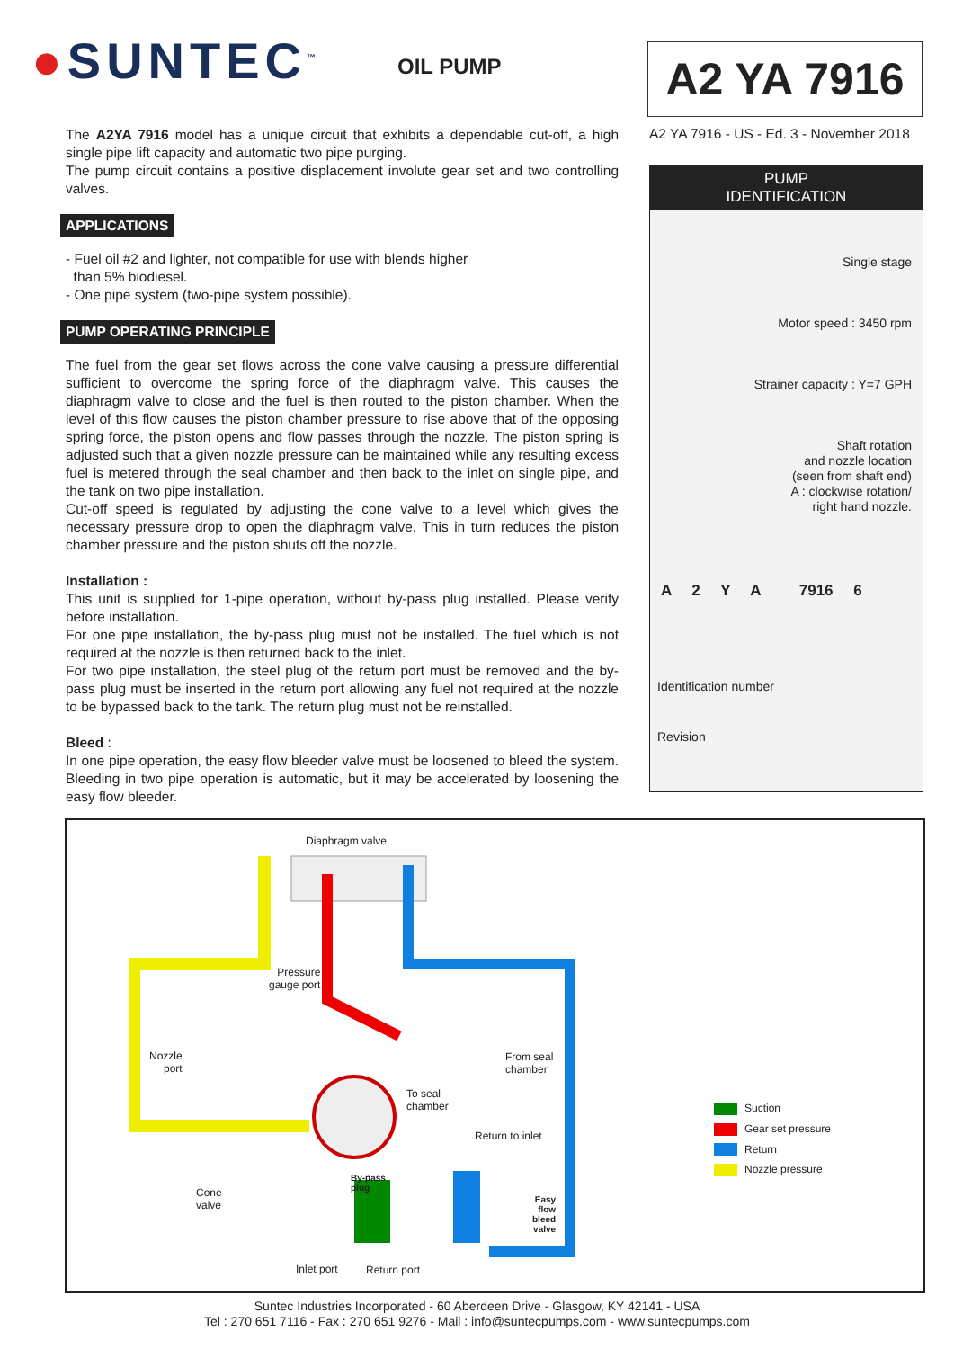●SUNTEC<sup>™</sup> OIL PUMP A2 YA 7916
A2 YA 7916 - US - Ed. 3 - November 2018
The A2YA 7916 model has a unique circuit that exhibits a dependable cut-off, a high single pipe lift capacity and automatic two pipe purging.
The pump circuit contains a positive displacement involute gear set and two controlling valves.
APPLICATIONS
- Fuel oil #2 and lighter, not compatible for use with blends higher
than 5% biodiesel.
- One pipe system (two-pipe system possible).
PUMP OPERATING PRINCIPLE
The fuel from the gear set flows across the cone valve causing a pressure differential sufficient to overcome the spring force of the diaphragm valve. This causes the diaphragm valve to close and the fuel is then routed to the piston chamber. When the level of this flow causes the piston chamber pressure to rise above that of the opposing spring force, the piston opens and flow passes through the nozzle. The piston spring is adjusted such that a given nozzle pressure can be maintained while any resulting excess fuel is metered through the seal chamber and then back to the inlet on single pipe, and the tank on two pipe installation.
Cut-off speed is regulated by adjusting the cone valve to a level which gives the necessary pressure drop to open the diaphragm valve. This in turn reduces the piston chamber pressure and the piston shuts off the nozzle.
Installation :
This unit is supplied for 1-pipe operation, without by-pass plug installed. Please verify before installation.
For one pipe installation, the by-pass plug must not be installed. The fuel which is not required at the nozzle is then returned back to the inlet.
For two pipe installation, the steel plug of the return port must be removed and the by-pass plug must be inserted in the return port allowing any fuel not required at the nozzle to be bypassed back to the tank. The return plug must not be reinstalled.
Bleed :
In one pipe operation, the easy flow bleeder valve must be loosened to bleed the system. Bleeding in two pipe operation is automatic, but it may be accelerated by loosening the easy flow bleeder.
PUMP
IDENTIFICATION
Single stage
Motor speed : 3450 rpm
Strainer capacity : Y=7 GPH
Shaft rotation
and nozzle location
(seen from shaft end)
A : clockwise rotation/
right hand nozzle.
A 2 Y A 7916 6
Identification number
Revision
Diaphragm valve
Pressure
gauge port
Nozzle
port
From seal
chamber
To seal
chamber
Return to inlet
By-pass
plug
Cone
valve
Easy
flow
bleed
valve
Inlet port Return port
Suction
Gear set pressure
Return
Nozzle pressure
Suntec Industries Incorporated - 60 Aberdeen Drive - Glasgow, KY 42141 - USA
Tel : 270 651 7116 - Fax : 270 651 9276 - Mail : info@suntecpumps.com - www.suntecpumps.com